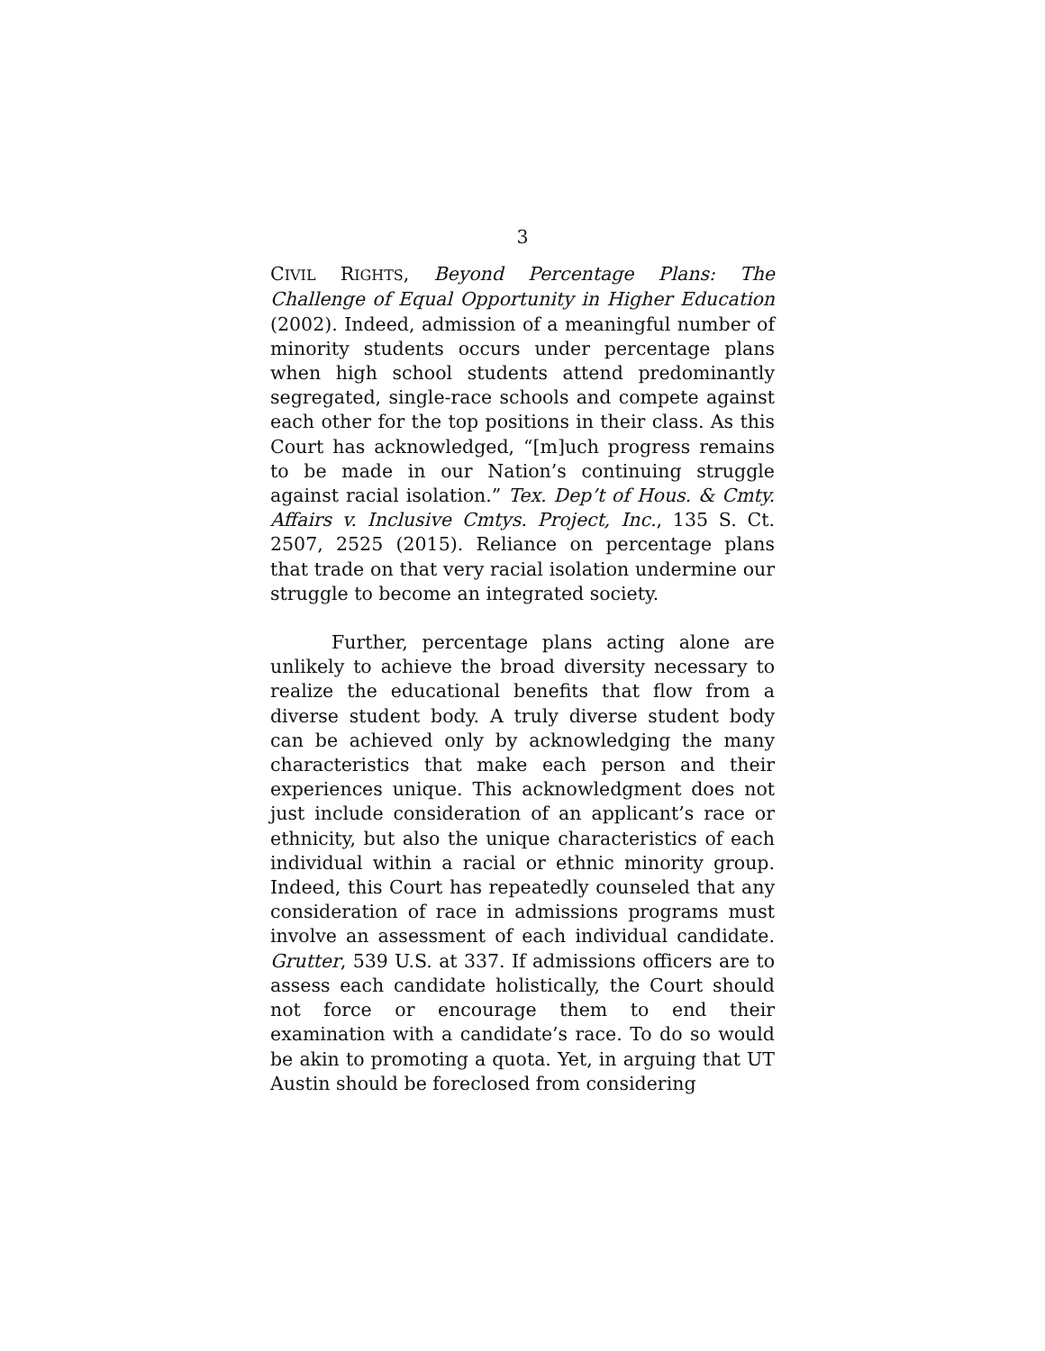3
CIVIL RIGHTS, Beyond Percentage Plans: The Challenge of Equal Opportunity in Higher Education (2002). Indeed, admission of a meaningful number of minority students occurs under percentage plans when high school students attend predominantly segregated, single-race schools and compete against each other for the top positions in their class. As this Court has acknowledged, “[m]uch progress remains to be made in our Nation’s continuing struggle against racial isolation.” Tex. Dep’t of Hous. & Cmty. Affairs v. Inclusive Cmtys. Project, Inc., 135 S. Ct. 2507, 2525 (2015). Reliance on percentage plans that trade on that very racial isolation undermine our struggle to become an integrated society.
Further, percentage plans acting alone are unlikely to achieve the broad diversity necessary to realize the educational benefits that flow from a diverse student body. A truly diverse student body can be achieved only by acknowledging the many characteristics that make each person and their experiences unique. This acknowledgment does not just include consideration of an applicant’s race or ethnicity, but also the unique characteristics of each individual within a racial or ethnic minority group. Indeed, this Court has repeatedly counseled that any consideration of race in admissions programs must involve an assessment of each individual candidate. Grutter, 539 U.S. at 337. If admissions officers are to assess each candidate holistically, the Court should not force or encourage them to end their examination with a candidate’s race. To do so would be akin to promoting a quota. Yet, in arguing that UT Austin should be foreclosed from considering